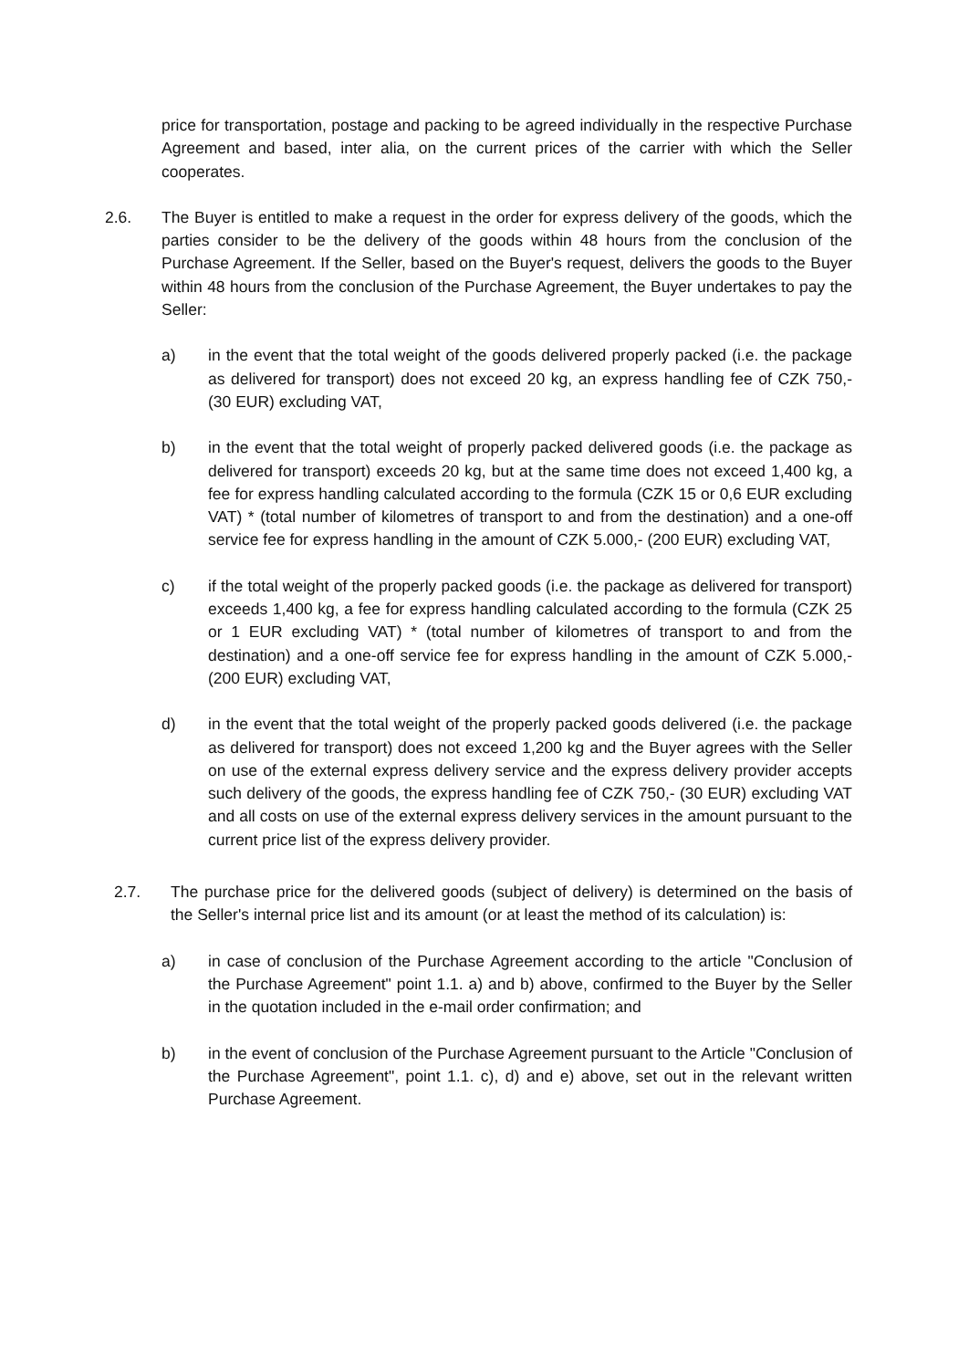price for transportation, postage and packing to be agreed individually in the respective Purchase Agreement and based, inter alia, on the current prices of the carrier with which the Seller cooperates.
2.6. The Buyer is entitled to make a request in the order for express delivery of the goods, which the parties consider to be the delivery of the goods within 48 hours from the conclusion of the Purchase Agreement. If the Seller, based on the Buyer's request, delivers the goods to the Buyer within 48 hours from the conclusion of the Purchase Agreement, the Buyer undertakes to pay the Seller:
a) in the event that the total weight of the goods delivered properly packed (i.e. the package as delivered for transport) does not exceed 20 kg, an express handling fee of CZK 750,- (30 EUR) excluding VAT,
b) in the event that the total weight of properly packed delivered goods (i.e. the package as delivered for transport) exceeds 20 kg, but at the same time does not exceed 1,400 kg, a fee for express handling calculated according to the formula (CZK 15 or 0,6 EUR excluding VAT) * (total number of kilometres of transport to and from the destination) and a one-off service fee for express handling in the amount of CZK 5.000,- (200 EUR) excluding VAT,
c) if the total weight of the properly packed goods (i.e. the package as delivered for transport) exceeds 1,400 kg, a fee for express handling calculated according to the formula (CZK 25 or 1 EUR excluding VAT) * (total number of kilometres of transport to and from the destination) and a one-off service fee for express handling in the amount of CZK 5.000,- (200 EUR) excluding VAT,
d) in the event that the total weight of the properly packed goods delivered (i.e. the package as delivered for transport) does not exceed 1,200 kg and the Buyer agrees with the Seller on use of the external express delivery service and the express delivery provider accepts such delivery of the goods, the express handling fee of CZK 750,- (30 EUR) excluding VAT and all costs on use of the external express delivery services in the amount pursuant to the current price list of the express delivery provider.
2.7. The purchase price for the delivered goods (subject of delivery) is determined on the basis of the Seller's internal price list and its amount (or at least the method of its calculation) is:
a) in case of conclusion of the Purchase Agreement according to the article "Conclusion of the Purchase Agreement" point 1.1. a) and b) above, confirmed to the Buyer by the Seller in the quotation included in the e-mail order confirmation; and
b) in the event of conclusion of the Purchase Agreement pursuant to the Article "Conclusion of the Purchase Agreement", point 1.1. c), d) and e) above, set out in the relevant written Purchase Agreement.